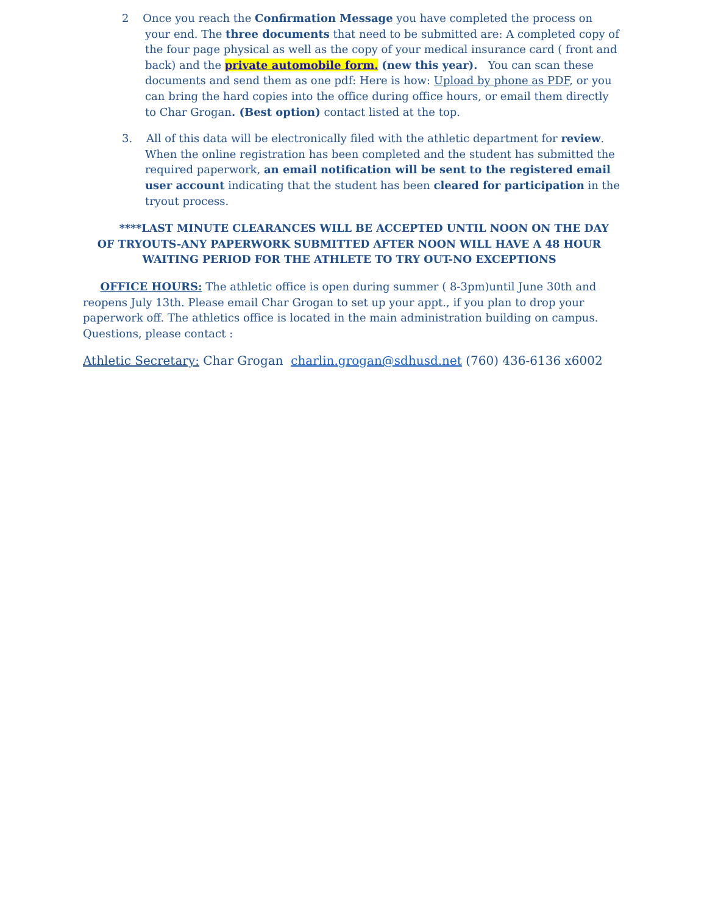2 Once you reach the Confirmation Message you have completed the process on your end. The three documents that need to be submitted are: A completed copy of the four page physical as well as the copy of your medical insurance card ( front and back) and the private automobile form. (new this year). You can scan these documents and send them as one pdf: Here is how: Upload by phone as PDF, or you can bring the hard copies into the office during office hours, or email them directly to Char Grogan. (Best option) contact listed at the top.
3. All of this data will be electronically filed with the athletic department for review. When the online registration has been completed and the student has submitted the required paperwork, an email notification will be sent to the registered email user account indicating that the student has been cleared for participation in the tryout process.
****LAST MINUTE CLEARANCES WILL BE ACCEPTED UNTIL NOON ON THE DAY OF TRYOUTS-ANY PAPERWORK SUBMITTED AFTER NOON WILL HAVE A 48 HOUR WAITING PERIOD FOR THE ATHLETE TO TRY OUT-NO EXCEPTIONS
OFFICE HOURS: The athletic office is open during summer ( 8-3pm)until June 30th and reopens July 13th. Please email Char Grogan to set up your appt., if you plan to drop your paperwork off. The athletics office is located in the main administration building on campus. Questions, please contact :
Athletic Secretary: Char Grogan charlin.grogan@sdhusd.net (760) 436-6136 x6002